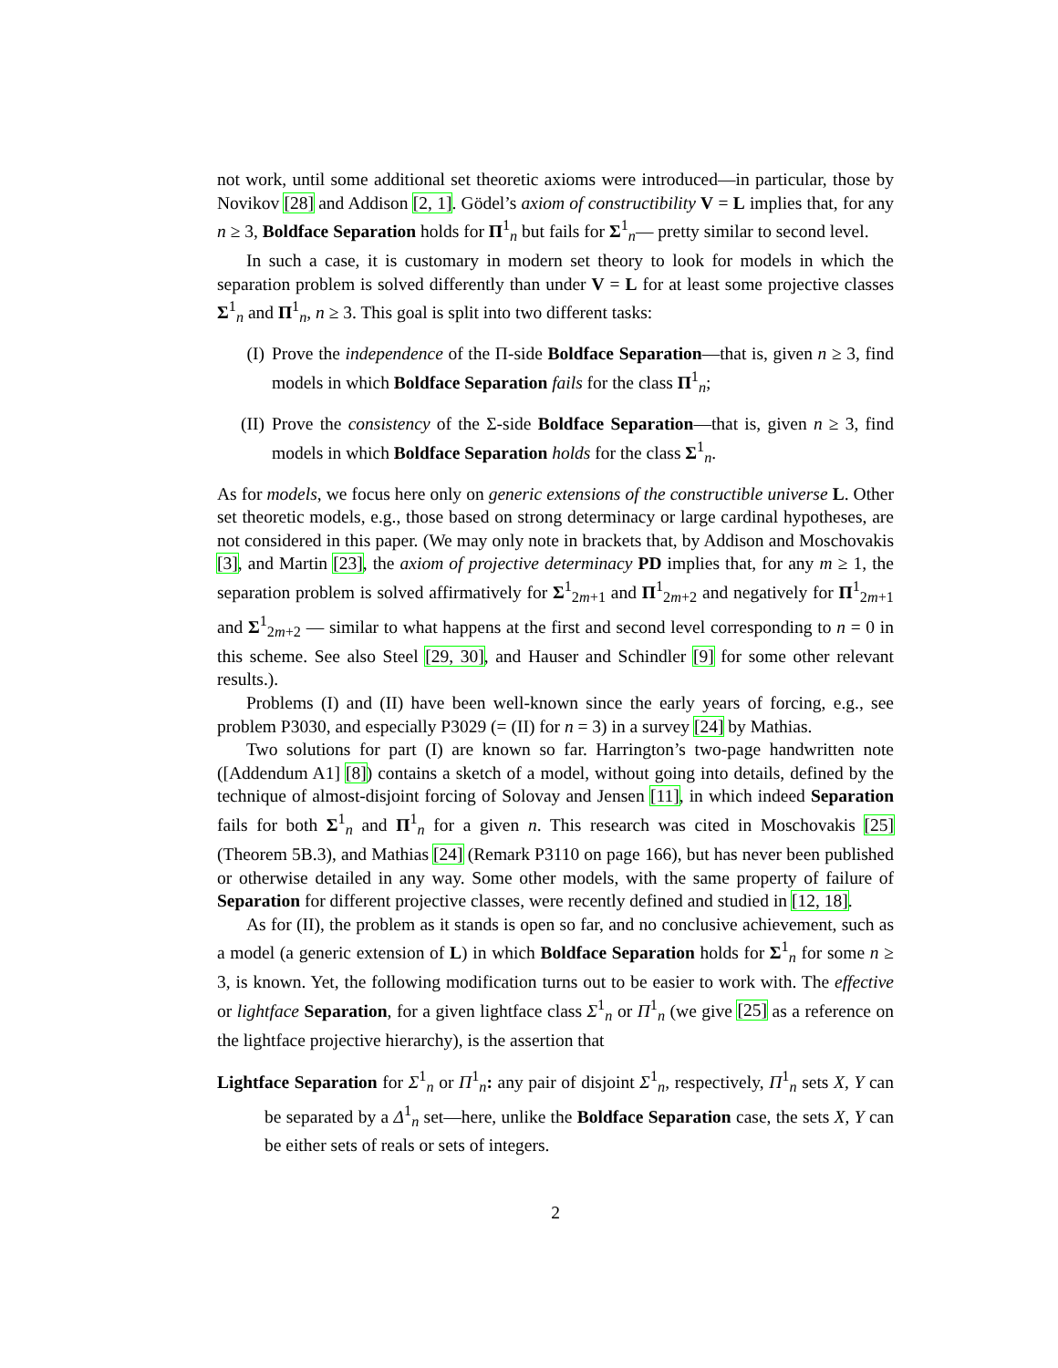not work, until some additional set theoretic axioms were introduced—in particular, those by Novikov [28] and Addison [2, 1]. Gödel’s axiom of constructibility V = L implies that, for any n ≥ 3, Boldface Separation holds for Π<sup>1</sup><sub>n</sub> but fails for Σ<sup>1</sup><sub>n</sub>— pretty similar to second level.
In such a case, it is customary in modern set theory to look for models in which the separation problem is solved differently than under V = L for at least some projective classes Σ<sup>1</sup><sub>n</sub> and Π<sup>1</sup><sub>n</sub>, n ≥ 3. This goal is split into two different tasks:
(I) Prove the independence of the Π-side Boldface Separation—that is, given n ≥ 3, find models in which Boldface Separation fails for the class Π<sup>1</sup><sub>n</sub>;
(II) Prove the consistency of the Σ-side Boldface Separation—that is, given n ≥ 3, find models in which Boldface Separation holds for the class Σ<sup>1</sup><sub>n</sub>.
As for models, we focus here only on generic extensions of the constructible universe L. Other set theoretic models, e.g., those based on strong determinacy or large cardinal hypotheses, are not considered in this paper. (We may only note in brackets that, by Addison and Moschovakis [3], and Martin [23], the axiom of projective determinacy PD implies that, for any m ≥ 1, the separation problem is solved affirmatively for Σ<sup>1</sup><sub>2m+1</sub> and Π<sup>1</sup><sub>2m+2</sub> and negatively for Π<sup>1</sup><sub>2m+1</sub> and Σ<sup>1</sup><sub>2m+2</sub> — similar to what happens at the first and second level corresponding to n = 0 in this scheme. See also Steel [29, 30], and Hauser and Schindler [9] for some other relevant results.).
Problems (I) and (II) have been well-known since the early years of forcing, e.g., see problem P3030, and especially P3029 (= (II) for n = 3) in a survey [24] by Mathias.
Two solutions for part (I) are known so far. Harrington’s two-page handwritten note ([Addendum A1] [8]) contains a sketch of a model, without going into details, defined by the technique of almost-disjoint forcing of Solovay and Jensen [11], in which indeed Separation fails for both Σ<sup>1</sup><sub>n</sub> and Π<sup>1</sup><sub>n</sub> for a given n. This research was cited in Moschovakis [25] (Theorem 5B.3), and Mathias [24] (Remark P3110 on page 166), but has never been published or otherwise detailed in any way. Some other models, with the same property of failure of Separation for different projective classes, were recently defined and studied in [12, 18].
As for (II), the problem as it stands is open so far, and no conclusive achievement, such as a model (a generic extension of L) in which Boldface Separation holds for Σ<sup>1</sup><sub>n</sub> for some n ≥ 3, is known. Yet, the following modification turns out to be easier to work with. The effective or lightface Separation, for a given lightface class Σ<sup>1</sup><sub>n</sub> or Π<sup>1</sup><sub>n</sub> (we give [25] as a reference on the lightface projective hierarchy), is the assertion that
Lightface Separation for Σ<sup>1</sup><sub>n</sub> or Π<sup>1</sup><sub>n</sub>: any pair of disjoint Σ<sup>1</sup><sub>n</sub>, respectively, Π<sup>1</sup><sub>n</sub> sets X, Y can be separated by a Δ<sup>1</sup><sub>n</sub> set—here, unlike the Boldface Separation case, the sets X, Y can be either sets of reals or sets of integers.
2